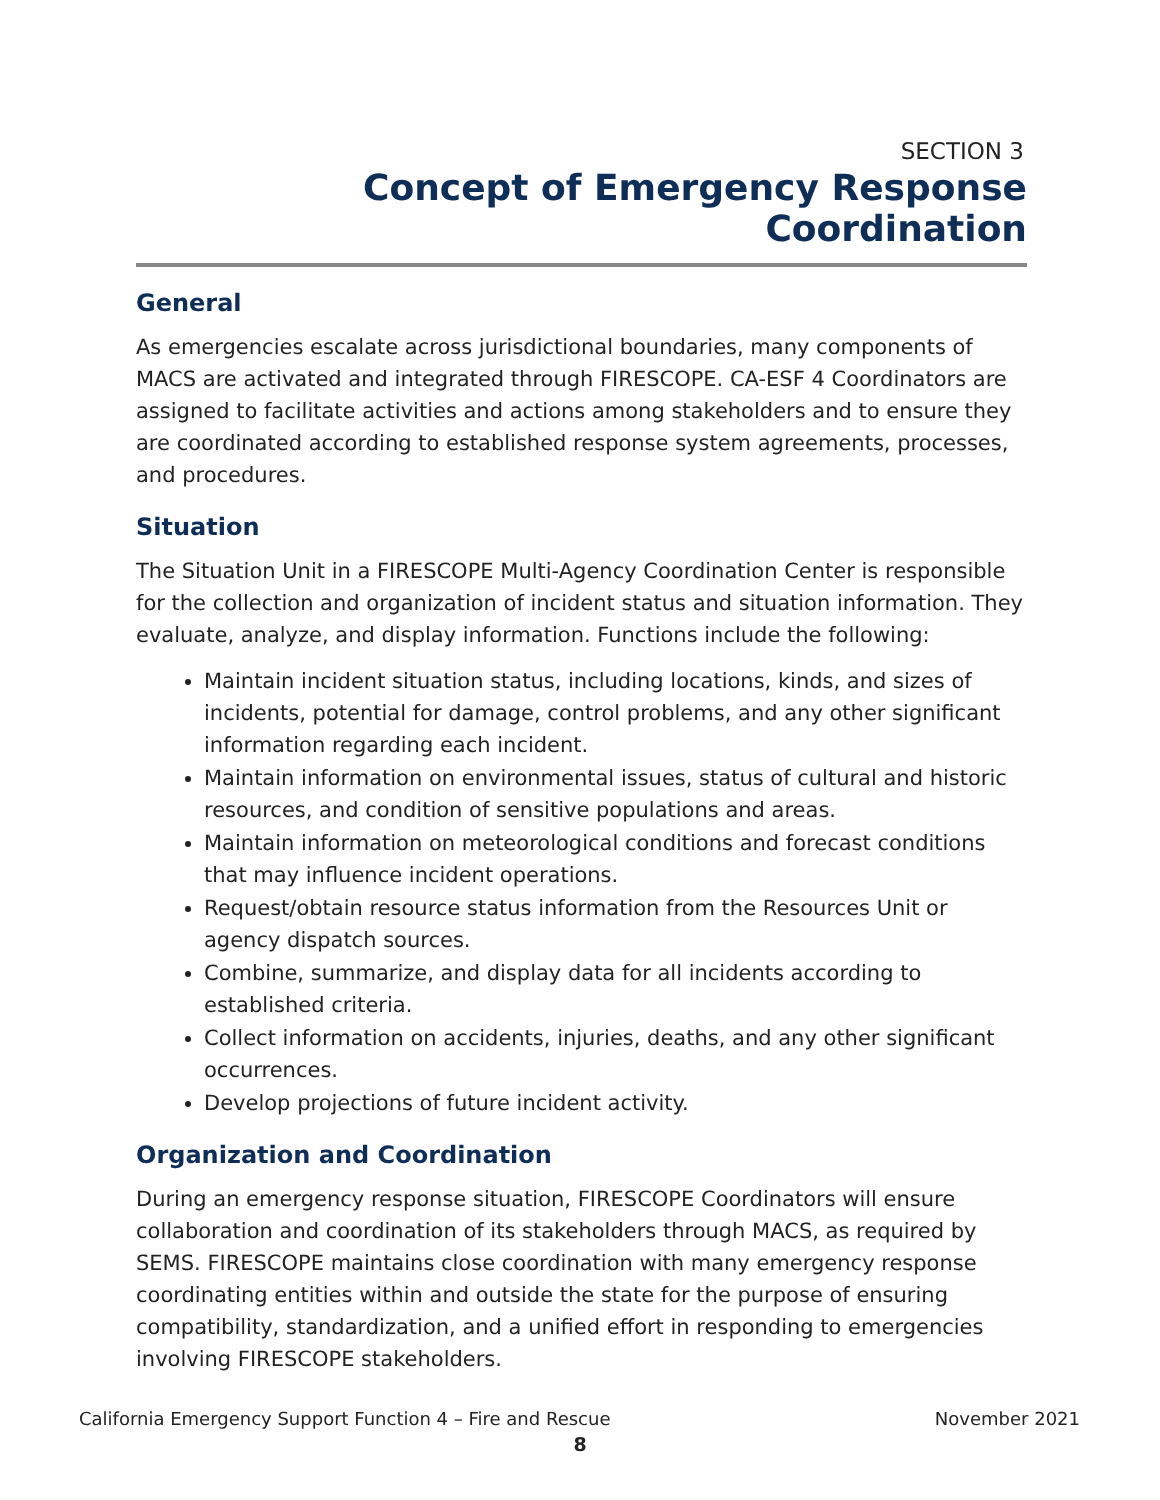SECTION 3
Concept of Emergency Response Coordination
General
As emergencies escalate across jurisdictional boundaries, many components of MACS are activated and integrated through FIRESCOPE. CA-ESF 4 Coordinators are assigned to facilitate activities and actions among stakeholders and to ensure they are coordinated according to established response system agreements, processes, and procedures.
Situation
The Situation Unit in a FIRESCOPE Multi-Agency Coordination Center is responsible for the collection and organization of incident status and situation information. They evaluate, analyze, and display information. Functions include the following:
Maintain incident situation status, including locations, kinds, and sizes of incidents, potential for damage, control problems, and any other significant information regarding each incident.
Maintain information on environmental issues, status of cultural and historic resources, and condition of sensitive populations and areas.
Maintain information on meteorological conditions and forecast conditions that may influence incident operations.
Request/obtain resource status information from the Resources Unit or agency dispatch sources.
Combine, summarize, and display data for all incidents according to established criteria.
Collect information on accidents, injuries, deaths, and any other significant occurrences.
Develop projections of future incident activity.
Organization and Coordination
During an emergency response situation, FIRESCOPE Coordinators will ensure collaboration and coordination of its stakeholders through MACS, as required by SEMS. FIRESCOPE maintains close coordination with many emergency response coordinating entities within and outside the state for the purpose of ensuring compatibility, standardization, and a unified effort in responding to emergencies involving FIRESCOPE stakeholders.
California Emergency Support Function 4 – Fire and Rescue November 2021
8